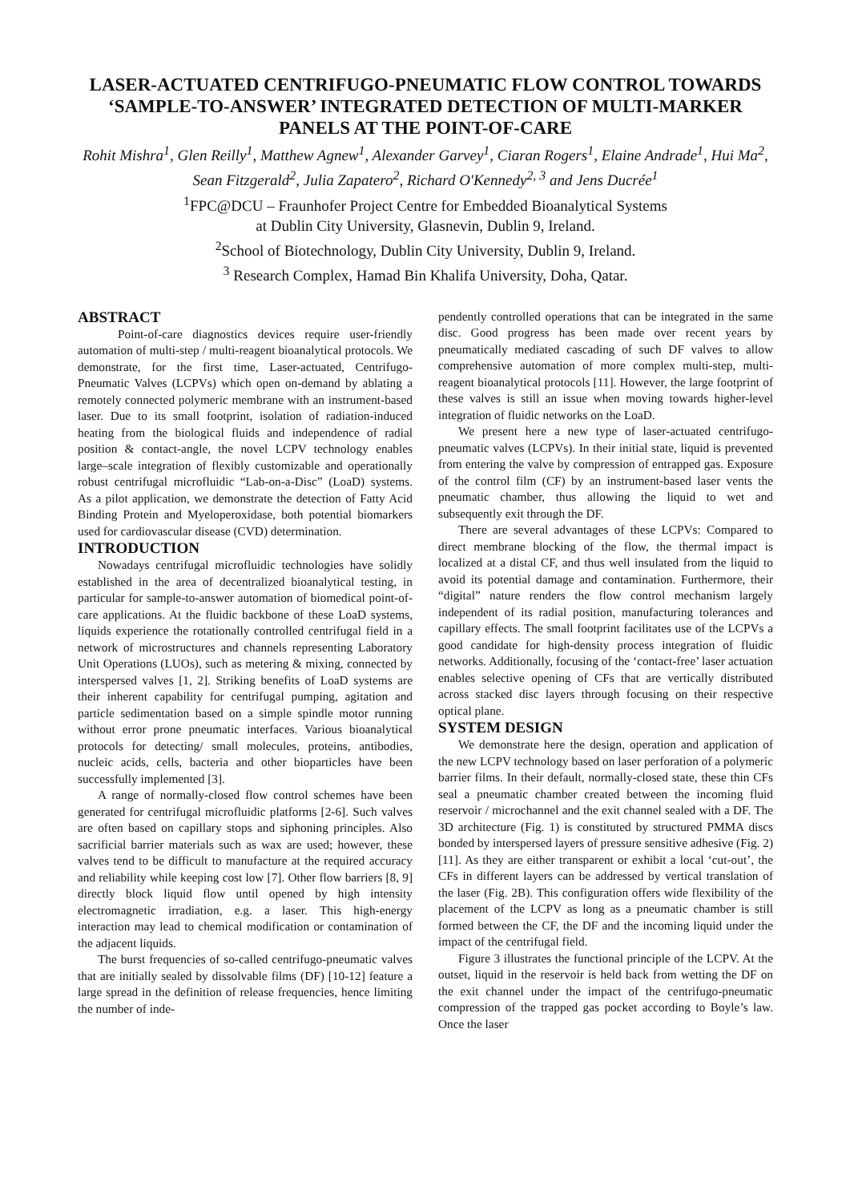LASER-ACTUATED CENTRIFUGO-PNEUMATIC FLOW CONTROL TOWARDS ‘SAMPLE-TO-ANSWER’ INTEGRATED DETECTION OF MULTI-MARKER PANELS AT THE POINT-OF-CARE
Rohit Mishra<sup>1</sup>, Glen Reilly<sup>1</sup>, Matthew Agnew<sup>1</sup>, Alexander Garvey<sup>1</sup>, Ciaran Rogers<sup>1</sup>, Elaine Andrade<sup>1</sup>, Hui Ma<sup>2</sup>, Sean Fitzgerald<sup>2</sup>, Julia Zapatero<sup>2</sup>, Richard O'Kennedy<sup>2, 3</sup> and Jens Ducrée<sup>1</sup>
<sup>1</sup> FPC@DCU – Fraunhofer Project Centre for Embedded Bioanalytical Systems
at Dublin City University, Glasnevin, Dublin 9, Ireland.
<sup>2</sup> School of Biotechnology, Dublin City University, Dublin 9, Ireland.
<sup>3</sup> Research Complex, Hamad Bin Khalifa University, Doha, Qatar.
ABSTRACT
Point-of-care diagnostics devices require user-friendly automation of multi-step / multi-reagent bioanalytical protocols. We demonstrate, for the first time, Laser-actuated, Centrifugo-Pneumatic Valves (LCPVs) which open on-demand by ablating a remotely connected polymeric membrane with an instrument-based laser. Due to its small footprint, isolation of radiation-induced heating from the biological fluids and independence of radial position & contact-angle, the novel LCPV technology enables large–scale integration of flexibly customizable and operationally robust centrifugal microfluidic “Lab-on-a-Disc” (LoaD) systems. As a pilot application, we demonstrate the detection of Fatty Acid Binding Protein and Myeloperoxidase, both potential biomarkers used for cardiovascular disease (CVD) determination.
INTRODUCTION
Nowadays centrifugal microfluidic technologies have solidly established in the area of decentralized bioanalytical testing, in particular for sample-to-answer automation of biomedical point-of-care applications. At the fluidic backbone of these LoaD systems, liquids experience the rotationally controlled centrifugal field in a network of microstructures and channels representing Laboratory Unit Operations (LUOs), such as metering & mixing, connected by interspersed valves [1, 2]. Striking benefits of LoaD systems are their inherent capability for centrifugal pumping, agitation and particle sedimentation based on a simple spindle motor running without error prone pneumatic interfaces. Various bioanalytical protocols for detecting/ small molecules, proteins, antibodies, nucleic acids, cells, bacteria and other bioparticles have been successfully implemented [3].
A range of normally-closed flow control schemes have been generated for centrifugal microfluidic platforms [2-6]. Such valves are often based on capillary stops and siphoning principles. Also sacrificial barrier materials such as wax are used; however, these valves tend to be difficult to manufacture at the required accuracy and reliability while keeping cost low [7]. Other flow barriers [8, 9] directly block liquid flow until opened by high intensity electromagnetic irradiation, e.g. a laser. This high-energy interaction may lead to chemical modification or contamination of the adjacent liquids.
The burst frequencies of so-called centrifugo-pneumatic valves that are initially sealed by dissolvable films (DF) [10-12] feature a large spread in the definition of release frequencies, hence limiting the number of inde-
pendently controlled operations that can be integrated in the same disc. Good progress has been made over recent years by pneumatically mediated cascading of such DF valves to allow comprehensive automation of more complex multi-step, multi-reagent bioanalytical protocols [11]. However, the large footprint of these valves is still an issue when moving towards higher-level integration of fluidic networks on the LoaD.
We present here a new type of laser-actuated centrifugo-pneumatic valves (LCPVs). In their initial state, liquid is prevented from entering the valve by compression of entrapped gas. Exposure of the control film (CF) by an instrument-based laser vents the pneumatic chamber, thus allowing the liquid to wet and subsequently exit through the DF.
There are several advantages of these LCPVs: Compared to direct membrane blocking of the flow, the thermal impact is localized at a distal CF, and thus well insulated from the liquid to avoid its potential damage and contamination. Furthermore, their “digital” nature renders the flow control mechanism largely independent of its radial position, manufacturing tolerances and capillary effects. The small footprint facilitates use of the LCPVs a good candidate for high-density process integration of fluidic networks. Additionally, focusing of the ‘contact-free’ laser actuation enables selective opening of CFs that are vertically distributed across stacked disc layers through focusing on their respective optical plane.
SYSTEM DESIGN
We demonstrate here the design, operation and application of the new LCPV technology based on laser perforation of a polymeric barrier films. In their default, normally-closed state, these thin CFs seal a pneumatic chamber created between the incoming fluid reservoir / microchannel and the exit channel sealed with a DF. The 3D architecture (Fig. 1) is constituted by structured PMMA discs bonded by interspersed layers of pressure sensitive adhesive (Fig. 2) [11]. As they are either transparent or exhibit a local ‘cut-out’, the CFs in different layers can be addressed by vertical translation of the laser (Fig. 2B). This configuration offers wide flexibility of the placement of the LCPV as long as a pneumatic chamber is still formed between the CF, the DF and the incoming liquid under the impact of the centrifugal field.
Figure 3 illustrates the functional principle of the LCPV. At the outset, liquid in the reservoir is held back from wetting the DF on the exit channel under the impact of the centrifugo-pneumatic compression of the trapped gas pocket according to Boyle’s law. Once the laser